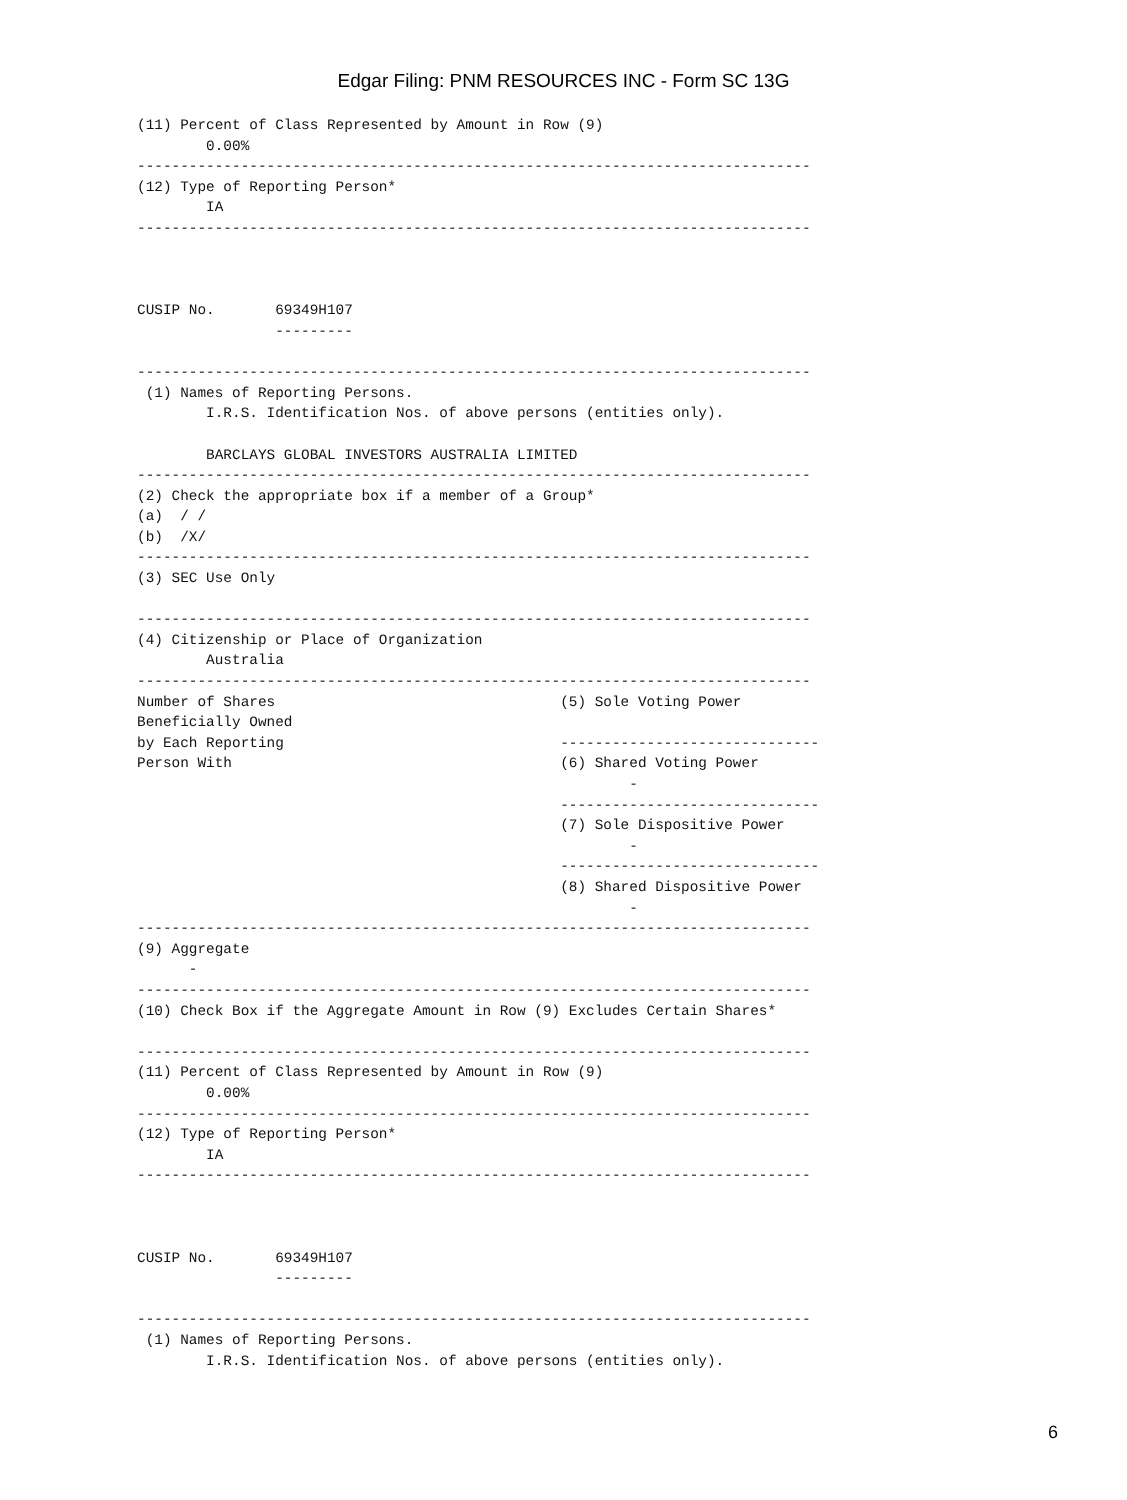Edgar Filing: PNM RESOURCES INC - Form SC 13G
(11) Percent of Class Represented by Amount in Row (9)
        0.00%
------------------------------------------------------------------------------
(12) Type of Reporting Person*
        IA
------------------------------------------------------------------------------



CUSIP No.       69349H107
                ---------

------------------------------------------------------------------------------
 (1) Names of Reporting Persons.
        I.R.S. Identification Nos. of above persons (entities only).

        BARCLAYS GLOBAL INVESTORS AUSTRALIA LIMITED
------------------------------------------------------------------------------
(2) Check the appropriate box if a member of a Group*
(a)  / /
(b)  /X/
------------------------------------------------------------------------------
(3) SEC Use Only

------------------------------------------------------------------------------
(4) Citizenship or Place of Organization
        Australia
------------------------------------------------------------------------------
Number of Shares                                 (5) Sole Voting Power
Beneficially Owned
by Each Reporting                                ------------------------------
Person With                                      (6) Shared Voting Power
                                                         -
                                                 ------------------------------
                                                 (7) Sole Dispositive Power
                                                         -
                                                 ------------------------------
                                                 (8) Shared Dispositive Power
                                                         -
------------------------------------------------------------------------------
(9) Aggregate
      -
------------------------------------------------------------------------------
(10) Check Box if the Aggregate Amount in Row (9) Excludes Certain Shares*

------------------------------------------------------------------------------
(11) Percent of Class Represented by Amount in Row (9)
        0.00%
------------------------------------------------------------------------------
(12) Type of Reporting Person*
        IA
------------------------------------------------------------------------------



CUSIP No.       69349H107
                ---------

------------------------------------------------------------------------------
 (1) Names of Reporting Persons.
        I.R.S. Identification Nos. of above persons (entities only).
6